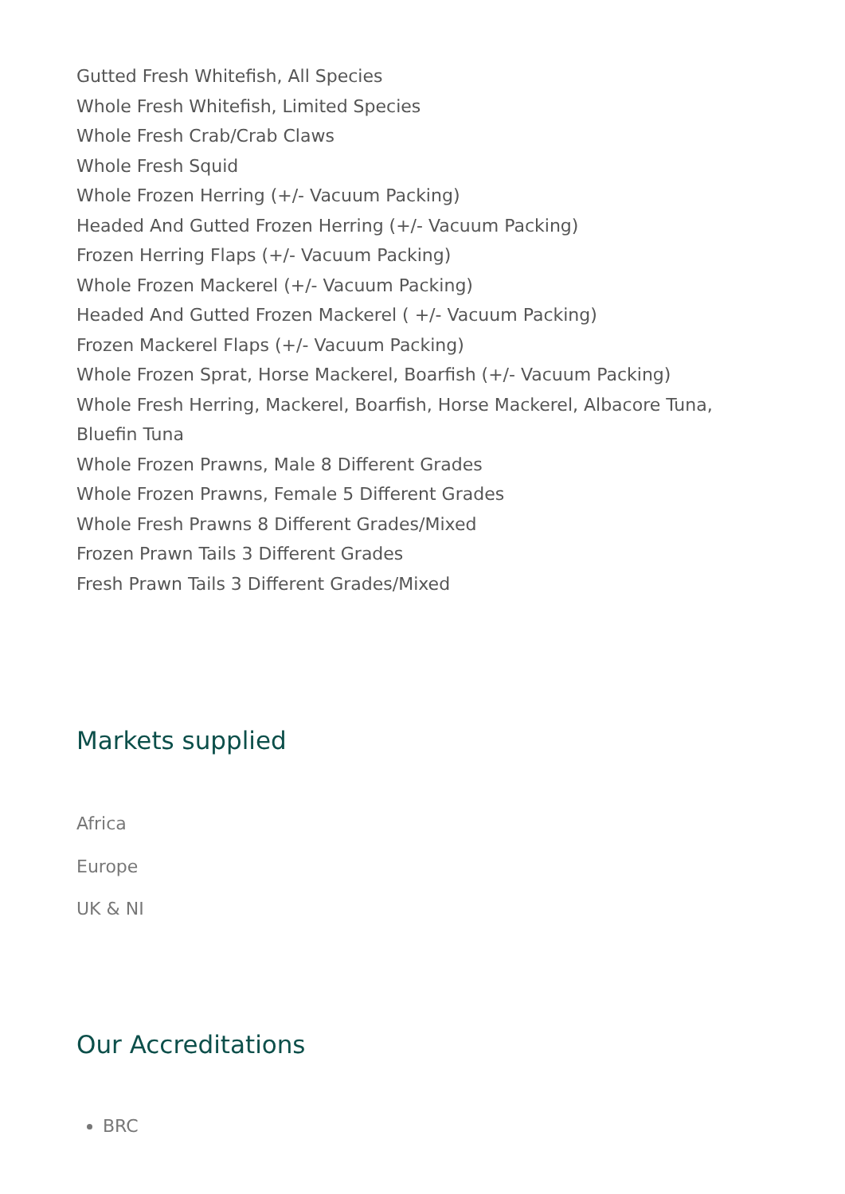Gutted Fresh Whitefish, All Species
Whole Fresh Whitefish, Limited Species
Whole Fresh Crab/Crab Claws
Whole Fresh Squid
Whole Frozen Herring (+/- Vacuum Packing)
Headed And Gutted Frozen Herring (+/- Vacuum Packing)
Frozen Herring Flaps (+/- Vacuum Packing)
Whole Frozen Mackerel (+/- Vacuum Packing)
Headed And Gutted Frozen Mackerel ( +/- Vacuum Packing)
Frozen Mackerel Flaps (+/- Vacuum Packing)
Whole Frozen Sprat, Horse Mackerel, Boarfish (+/- Vacuum Packing)
Whole Fresh Herring, Mackerel, Boarfish, Horse Mackerel, Albacore Tuna, Bluefin Tuna
Whole Frozen Prawns, Male 8 Different Grades
Whole Frozen Prawns, Female 5 Different Grades
Whole Fresh Prawns 8 Different Grades/Mixed
Frozen Prawn Tails 3 Different Grades
Fresh Prawn Tails 3 Different Grades/Mixed
Markets supplied
Africa
Europe
UK & NI
Our Accreditations
BRC